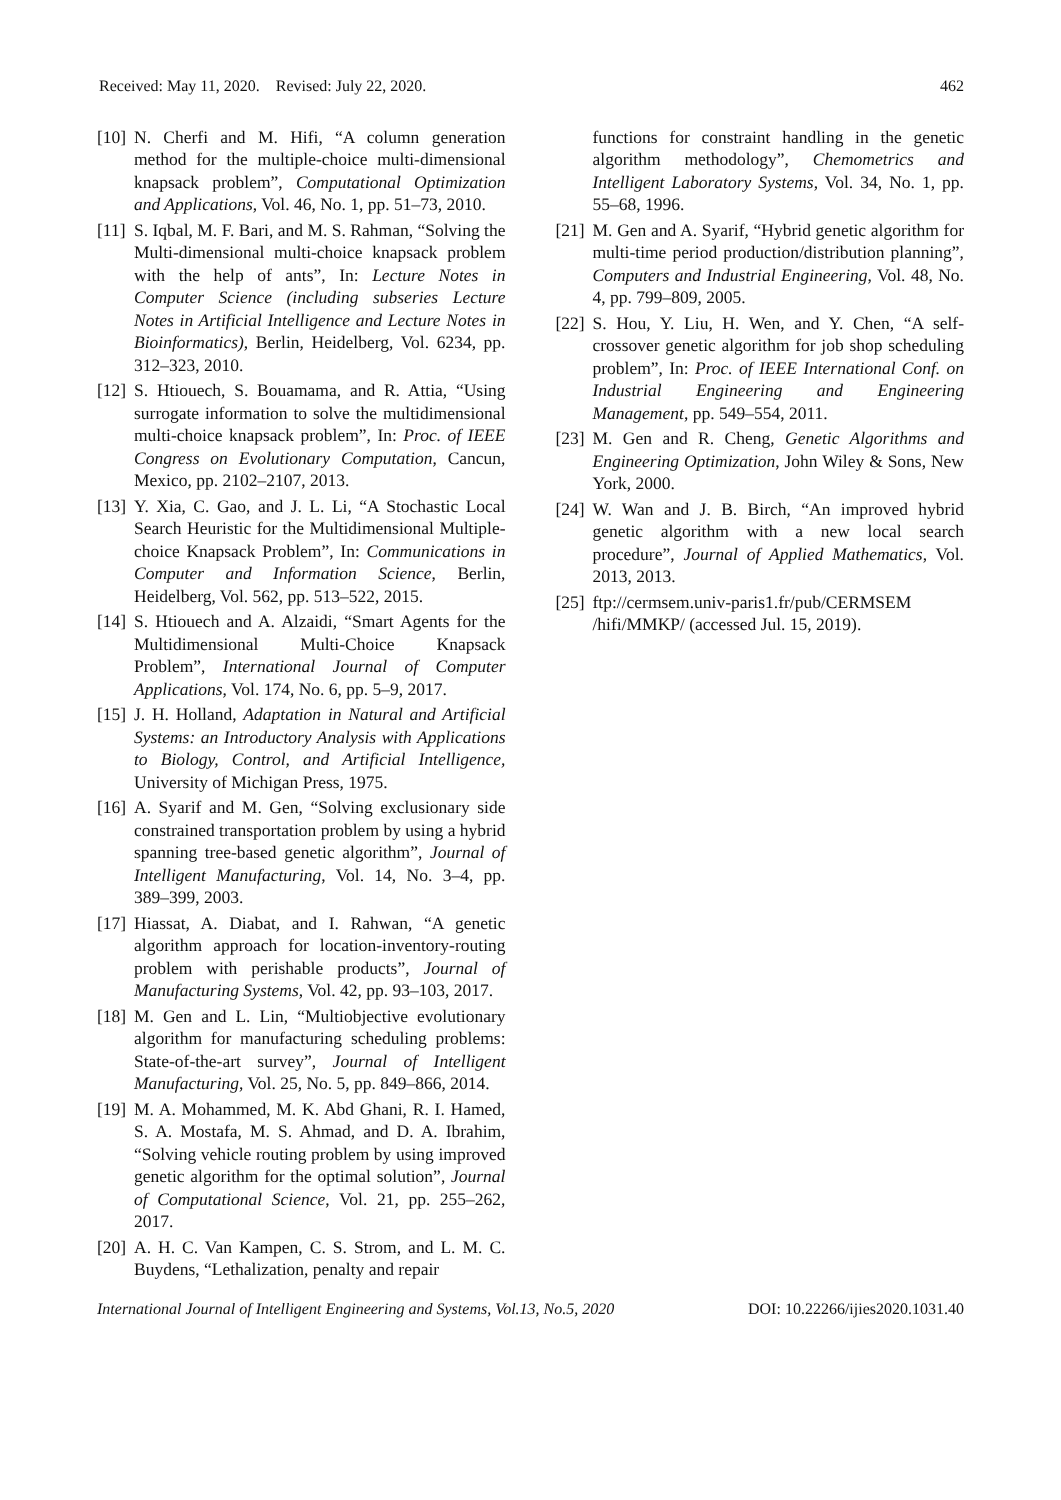Received: May 11, 2020. Revised: July 22, 2020. 462
[10] N. Cherfi and M. Hifi, “A column generation method for the multiple-choice multi-dimensional knapsack problem”, Computational Optimization and Applications, Vol. 46, No. 1, pp. 51–73, 2010.
[11] S. Iqbal, M. F. Bari, and M. S. Rahman, “Solving the Multi-dimensional multi-choice knapsack problem with the help of ants”, In: Lecture Notes in Computer Science (including subseries Lecture Notes in Artificial Intelligence and Lecture Notes in Bioinformatics), Berlin, Heidelberg, Vol. 6234, pp. 312–323, 2010.
[12] S. Htiouech, S. Bouamama, and R. Attia, “Using surrogate information to solve the multidimensional multi-choice knapsack problem”, In: Proc. of IEEE Congress on Evolutionary Computation, Cancun, Mexico, pp. 2102–2107, 2013.
[13] Y. Xia, C. Gao, and J. L. Li, “A Stochastic Local Search Heuristic for the Multidimensional Multiple-choice Knapsack Problem”, In: Communications in Computer and Information Science, Berlin, Heidelberg, Vol. 562, pp. 513–522, 2015.
[14] S. Htiouech and A. Alzaidi, “Smart Agents for the Multidimensional Multi-Choice Knapsack Problem”, International Journal of Computer Applications, Vol. 174, No. 6, pp. 5–9, 2017.
[15] J. H. Holland, Adaptation in Natural and Artificial Systems: an Introductory Analysis with Applications to Biology, Control, and Artificial Intelligence, University of Michigan Press, 1975.
[16] A. Syarif and M. Gen, “Solving exclusionary side constrained transportation problem by using a hybrid spanning tree-based genetic algorithm”, Journal of Intelligent Manufacturing, Vol. 14, No. 3–4, pp. 389–399, 2003.
[17] Hiassat, A. Diabat, and I. Rahwan, “A genetic algorithm approach for location-inventory-routing problem with perishable products”, Journal of Manufacturing Systems, Vol. 42, pp. 93–103, 2017.
[18] M. Gen and L. Lin, “Multiobjective evolutionary algorithm for manufacturing scheduling problems: State-of-the-art survey”, Journal of Intelligent Manufacturing, Vol. 25, No. 5, pp. 849–866, 2014.
[19] M. A. Mohammed, M. K. Abd Ghani, R. I. Hamed, S. A. Mostafa, M. S. Ahmad, and D. A. Ibrahim, “Solving vehicle routing problem by using improved genetic algorithm for the optimal solution”, Journal of Computational Science, Vol. 21, pp. 255–262, 2017.
[20] A. H. C. Van Kampen, C. S. Strom, and L. M. C. Buydens, “Lethalization, penalty and repair
functions for constraint handling in the genetic algorithm methodology”, Chemometrics and Intelligent Laboratory Systems, Vol. 34, No. 1, pp. 55–68, 1996.
[21] M. Gen and A. Syarif, “Hybrid genetic algorithm for multi-time period production/distribution planning”, Computers and Industrial Engineering, Vol. 48, No. 4, pp. 799–809, 2005.
[22] S. Hou, Y. Liu, H. Wen, and Y. Chen, “A self-crossover genetic algorithm for job shop scheduling problem”, In: Proc. of IEEE International Conf. on Industrial Engineering and Engineering Management, pp. 549–554, 2011.
[23] M. Gen and R. Cheng, Genetic Algorithms and Engineering Optimization, John Wiley & Sons, New York, 2000.
[24] W. Wan and J. B. Birch, “An improved hybrid genetic algorithm with a new local search procedure”, Journal of Applied Mathematics, Vol. 2013, 2013.
[25] ftp://cermsem.univ-paris1.fr/pub/CERMSEM /hifi/MMKP/ (accessed Jul. 15, 2019).
International Journal of Intelligent Engineering and Systems, Vol.13, No.5, 2020 DOI: 10.22266/ijies2020.1031.40